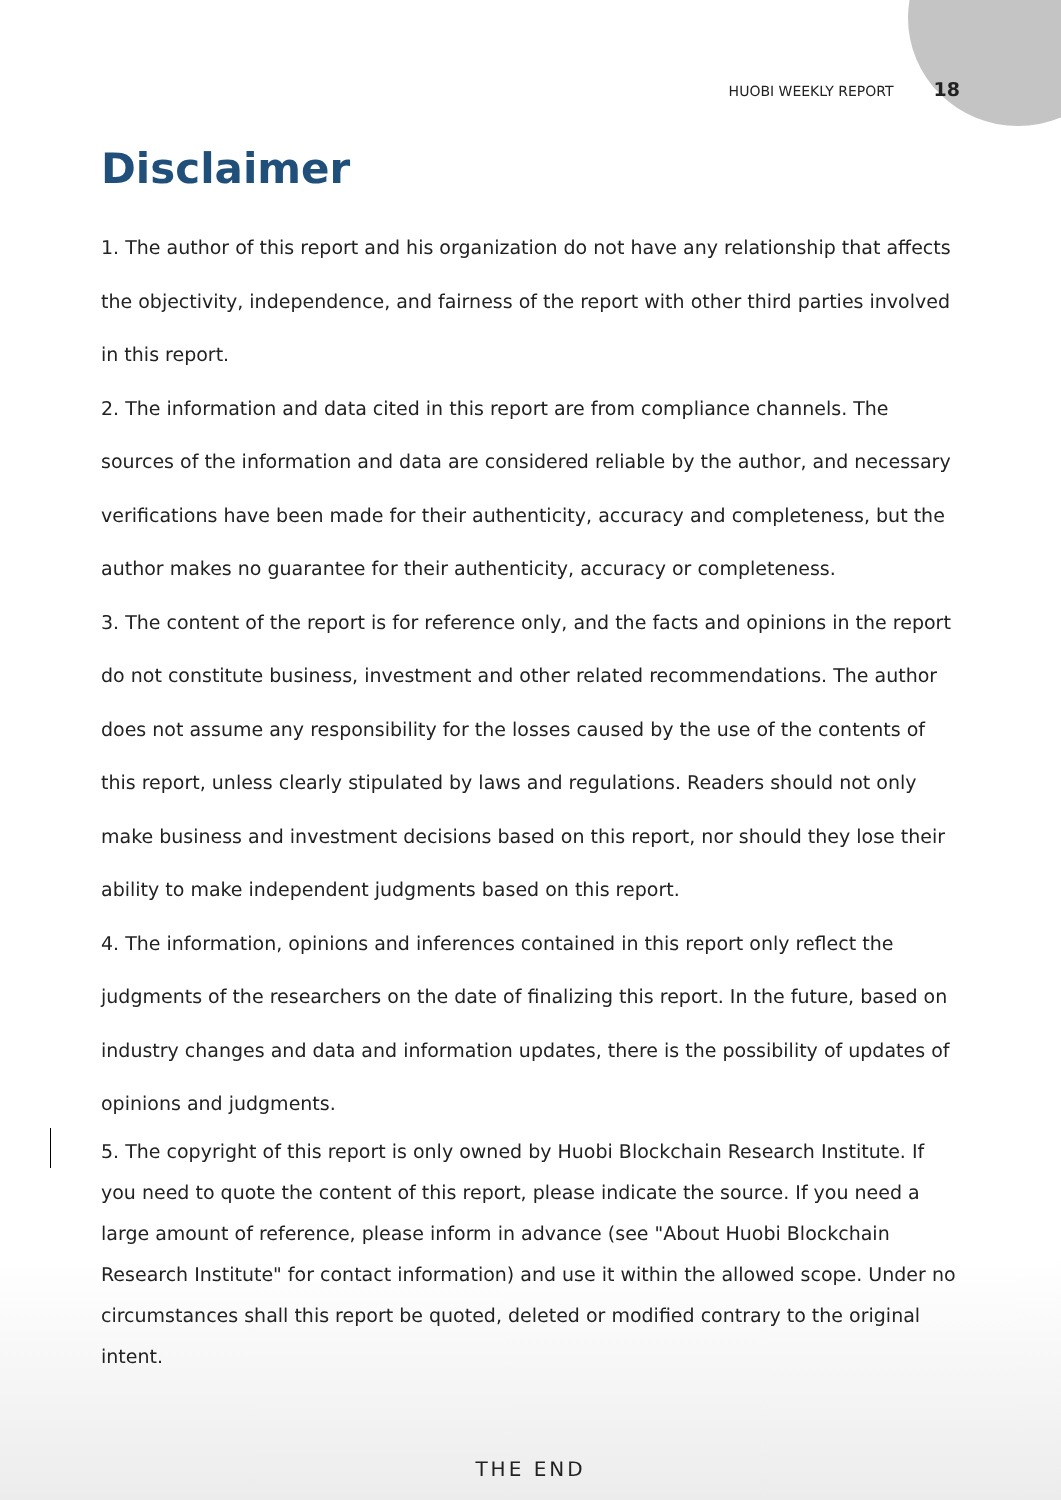HUOBI WEEKLY REPORT 18
Disclaimer
1. The author of this report and his organization do not have any relationship that affects the objectivity, independence, and fairness of the report with other third parties involved in this report.
2. The information and data cited in this report are from compliance channels. The sources of the information and data are considered reliable by the author, and necessary verifications have been made for their authenticity, accuracy and completeness, but the author makes no guarantee for their authenticity, accuracy or completeness.
3. The content of the report is for reference only, and the facts and opinions in the report do not constitute business, investment and other related recommendations. The author does not assume any responsibility for the losses caused by the use of the contents of this report, unless clearly stipulated by laws and regulations. Readers should not only make business and investment decisions based on this report, nor should they lose their ability to make independent judgments based on this report.
4. The information, opinions and inferences contained in this report only reflect the judgments of the researchers on the date of finalizing this report. In the future, based on industry changes and data and information updates, there is the possibility of updates of opinions and judgments.
5. The copyright of this report is only owned by Huobi Blockchain Research Institute. If you need to quote the content of this report, please indicate the source. If you need a large amount of reference, please inform in advance (see "About Huobi Blockchain Research Institute" for contact information) and use it within the allowed scope. Under no circumstances shall this report be quoted, deleted or modified contrary to the original intent.
THE END